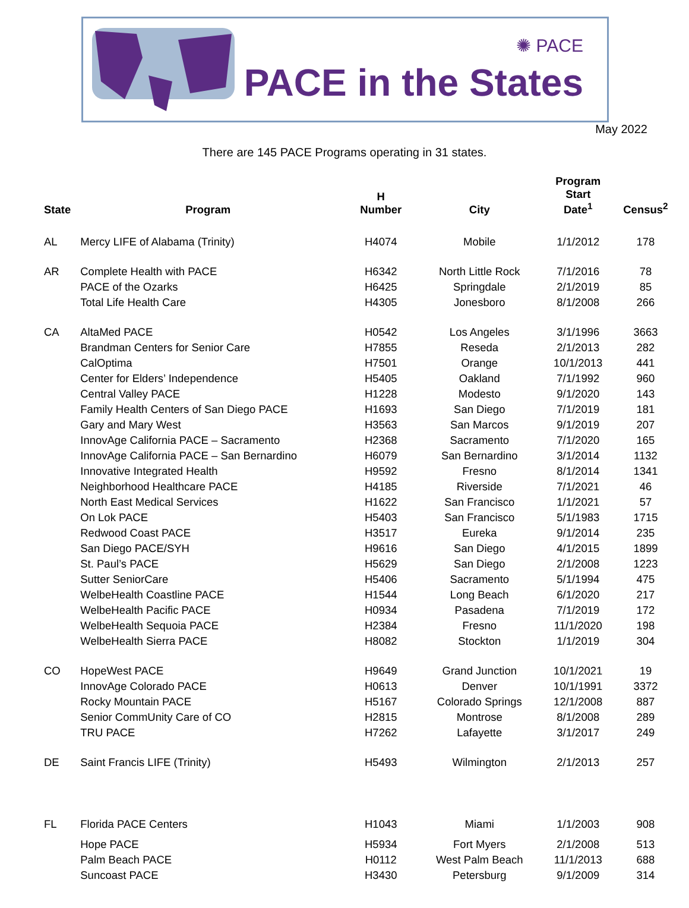✺ PACE
PACE in the States
May 2022
There are 145 PACE Programs operating in 31 states.
| State | Program | H Number | City | Program Start Date<sup>1</sup> | Census<sup>2</sup> |
| --- | --- | --- | --- | --- | --- |
| AL | Mercy LIFE of Alabama (Trinity) | H4074 | Mobile | 1/1/2012 | 178 |
| AR | Complete Health with PACE | H6342 | North Little Rock | 7/1/2016 | 78 |
| | PACE of the Ozarks | H6425 | Springdale | 2/1/2019 | 85 |
| | Total Life Health Care | H4305 | Jonesboro | 8/1/2008 | 266 |
| CA | AltaMed PACE | H0542 | Los Angeles | 3/1/1996 | 3663 |
| | Brandman Centers for Senior Care | H7855 | Reseda | 2/1/2013 | 282 |
| | CalOptima | H7501 | Orange | 10/1/2013 | 441 |
| | Center for Elders’ Independence | H5405 | Oakland | 7/1/1992 | 960 |
| | Central Valley PACE | H1228 | Modesto | 9/1/2020 | 143 |
| | Family Health Centers of San Diego PACE | H1693 | San Diego | 7/1/2019 | 181 |
| | Gary and Mary West | H3563 | San Marcos | 9/1/2019 | 207 |
| | InnovAge California PACE – Sacramento | H2368 | Sacramento | 7/1/2020 | 165 |
| | InnovAge California PACE – San Bernardino | H6079 | San Bernardino | 3/1/2014 | 1132 |
| | Innovative Integrated Health | H9592 | Fresno | 8/1/2014 | 1341 |
| | Neighborhood Healthcare PACE | H4185 | Riverside | 7/1/2021 | 46 |
| | North East Medical Services | H1622 | San Francisco | 1/1/2021 | 57 |
| | On Lok PACE | H5403 | San Francisco | 5/1/1983 | 1715 |
| | Redwood Coast PACE | H3517 | Eureka | 9/1/2014 | 235 |
| | San Diego PACE/SYH | H9616 | San Diego | 4/1/2015 | 1899 |
| | St. Paul’s PACE | H5629 | San Diego | 2/1/2008 | 1223 |
| | Sutter SeniorCare | H5406 | Sacramento | 5/1/1994 | 475 |
| | WelbeHealth Coastline PACE | H1544 | Long Beach | 6/1/2020 | 217 |
| | WelbeHealth Pacific PACE | H0934 | Pasadena | 7/1/2019 | 172 |
| | WelbeHealth Sequoia PACE | H2384 | Fresno | 11/1/2020 | 198 |
| | WelbeHealth Sierra PACE | H8082 | Stockton | 1/1/2019 | 304 |
| CO | HopeWest PACE | H9649 | Grand Junction | 10/1/2021 | 19 |
| | InnovAge Colorado PACE | H0613 | Denver | 10/1/1991 | 3372 |
| | Rocky Mountain PACE | H5167 | Colorado Springs | 12/1/2008 | 887 |
| | Senior CommUnity Care of CO | H2815 | Montrose | 8/1/2008 | 289 |
| | TRU PACE | H7262 | Lafayette | 3/1/2017 | 249 |
| DE | Saint Francis LIFE (Trinity) | H5493 | Wilmington | 2/1/2013 | 257 |
| FL | Florida PACE Centers | H1043 | Miami | 1/1/2003 | 908 |
| | Hope PACE | H5934 | Fort Myers | 2/1/2008 | 513 |
| | Palm Beach PACE | H0112 | West Palm Beach | 11/1/2013 | 688 |
| | Suncoast PACE | H3430 | Petersburg | 9/1/2009 | 314 |